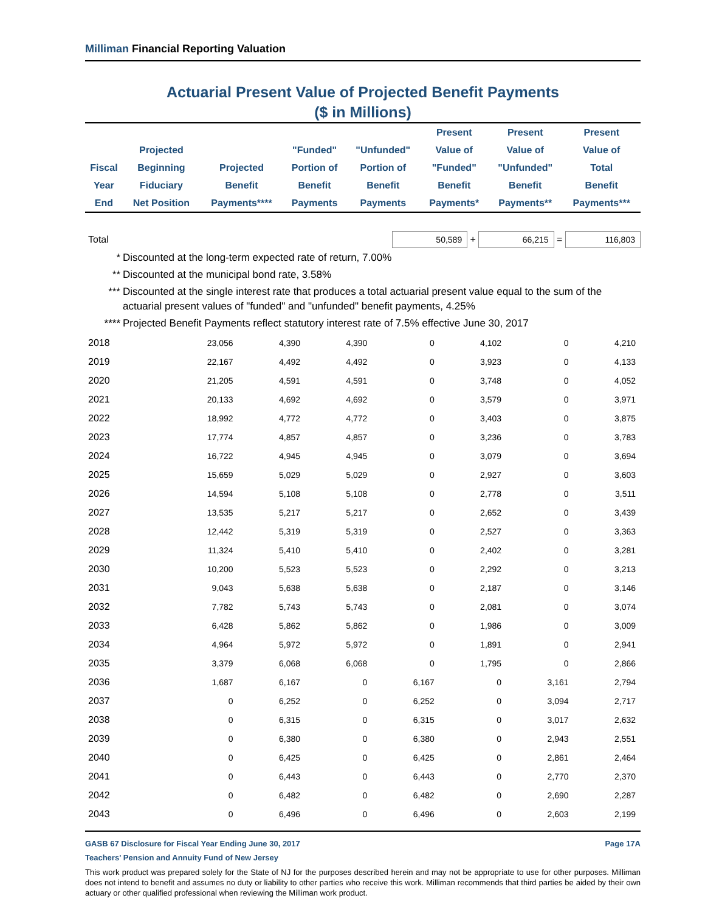Milliman Financial Reporting Valuation
Actuarial Present Value of Projected Benefit Payments
($ in Millions)
| Fiscal Year End | Projected Beginning Fiduciary Net Position | Projected Benefit Payments**** | "Funded" Portion of Benefit Payments | "Unfunded" Portion of Benefit Payments | Present Value of "Funded" Benefit Payments* | Present Value of "Unfunded" Benefit Payments** | Present Value of Total Benefit Payments*** |
| --- | --- | --- | --- | --- | --- | --- | --- |
Total 50,589 + 66,215 = 116,803
* Discounted at the long-term expected rate of return, 7.00%
** Discounted at the municipal bond rate, 3.58%
*** Discounted at the single interest rate that produces a total actuarial present value equal to the sum of the actuarial present values of "funded" and "unfunded" benefit payments, 4.25%
**** Projected Benefit Payments reflect statutory interest rate of 7.5% effective June 30, 2017
| 2018 | 23,056 | 4,390 | 4,390 | 0 | 4,102 | 0 | 4,210 |
| 2019 | 22,167 | 4,492 | 4,492 | 0 | 3,923 | 0 | 4,133 |
| 2020 | 21,205 | 4,591 | 4,591 | 0 | 3,748 | 0 | 4,052 |
| 2021 | 20,133 | 4,692 | 4,692 | 0 | 3,579 | 0 | 3,971 |
| 2022 | 18,992 | 4,772 | 4,772 | 0 | 3,403 | 0 | 3,875 |
| 2023 | 17,774 | 4,857 | 4,857 | 0 | 3,236 | 0 | 3,783 |
| 2024 | 16,722 | 4,945 | 4,945 | 0 | 3,079 | 0 | 3,694 |
| 2025 | 15,659 | 5,029 | 5,029 | 0 | 2,927 | 0 | 3,603 |
| 2026 | 14,594 | 5,108 | 5,108 | 0 | 2,778 | 0 | 3,511 |
| 2027 | 13,535 | 5,217 | 5,217 | 0 | 2,652 | 0 | 3,439 |
| 2028 | 12,442 | 5,319 | 5,319 | 0 | 2,527 | 0 | 3,363 |
| 2029 | 11,324 | 5,410 | 5,410 | 0 | 2,402 | 0 | 3,281 |
| 2030 | 10,200 | 5,523 | 5,523 | 0 | 2,292 | 0 | 3,213 |
| 2031 | 9,043 | 5,638 | 5,638 | 0 | 2,187 | 0 | 3,146 |
| 2032 | 7,782 | 5,743 | 5,743 | 0 | 2,081 | 0 | 3,074 |
| 2033 | 6,428 | 5,862 | 5,862 | 0 | 1,986 | 0 | 3,009 |
| 2034 | 4,964 | 5,972 | 5,972 | 0 | 1,891 | 0 | 2,941 |
| 2035 | 3,379 | 6,068 | 6,068 | 0 | 1,795 | 0 | 2,866 |
| 2036 | 1,687 | 6,167 | 0 | 6,167 | 0 | 3,161 | 2,794 |
| 2037 | 0 | 6,252 | 0 | 6,252 | 0 | 3,094 | 2,717 |
| 2038 | 0 | 6,315 | 0 | 6,315 | 0 | 3,017 | 2,632 |
| 2039 | 0 | 6,380 | 0 | 6,380 | 0 | 2,943 | 2,551 |
| 2040 | 0 | 6,425 | 0 | 6,425 | 0 | 2,861 | 2,464 |
| 2041 | 0 | 6,443 | 0 | 6,443 | 0 | 2,770 | 2,370 |
| 2042 | 0 | 6,482 | 0 | 6,482 | 0 | 2,690 | 2,287 |
| 2043 | 0 | 6,496 | 0 | 6,496 | 0 | 2,603 | 2,199 |
GASB 67 Disclosure for Fiscal Year Ending June 30, 2017 Page 17A
Teachers' Pension and Annuity Fund of New Jersey
This work product was prepared solely for the State of NJ for the purposes described herein and may not be appropriate to use for other purposes. Milliman does not intend to benefit and assumes no duty or liability to other parties who receive this work. Milliman recommends that third parties be aided by their own actuary or other qualified professional when reviewing the Milliman work product.